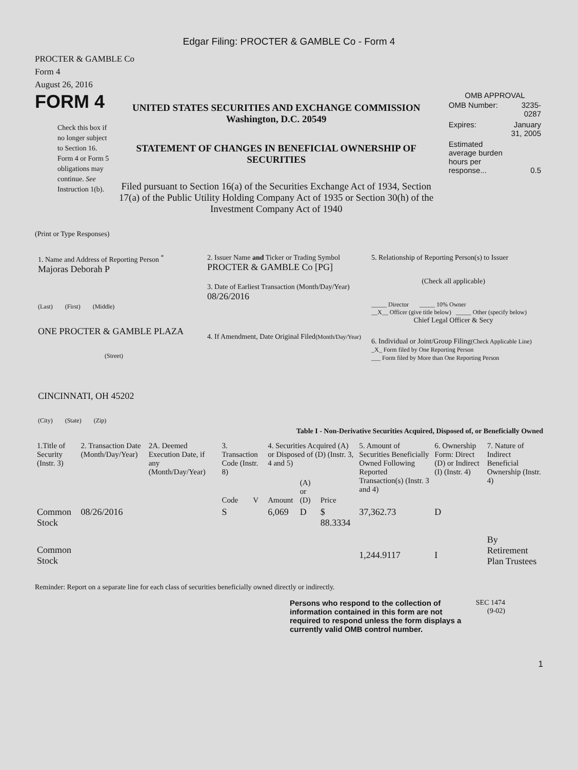Edgar Filing: PROCTER & GAMBLE Co - Form 4
PROCTER & GAMBLE Co
Form 4
August 26, 2016
FORM 4
Check this box if no longer subject to Section 16. Form 4 or Form 5 obligations may continue. See Instruction 1(b).
UNITED STATES SECURITIES AND EXCHANGE COMMISSION
Washington, D.C. 20549
STATEMENT OF CHANGES IN BENEFICIAL OWNERSHIP OF SECURITIES
Filed pursuant to Section 16(a) of the Securities Exchange Act of 1934, Section 17(a) of the Public Utility Holding Company Act of 1935 or Section 30(h) of the Investment Company Act of 1940
OMB APPROVAL
| OMB Number: | 3235-0287 |
| Expires: | January 31, 2005 |
| Estimated average burden hours per response... | 0.5 |
(Print or Type Responses)
1. Name and Address of Reporting Person <sup>*</sup>
Majoras Deborah P
(Last) (First) (Middle)
ONE PROCTER & GAMBLE PLAZA
(Street)
CINCINNATI, OH 45202
(City) (State) (Zip)
2. Issuer Name and Ticker or Trading Symbol
PROCTER & GAMBLE Co [PG]
3. Date of Earliest Transaction (Month/Day/Year)
08/26/2016
4. If Amendment, Date Original Filed(Month/Day/Year)
5. Relationship of Reporting Person(s) to Issuer
(Check all applicable)
_____ Director _____ 10% Owner
__X__ Officer (give title below) _____ Other (specify below)
Chief Legal Officer & Secy
6. Individual or Joint/Group Filing(Check Applicable Line)
_X_ Form filed by One Reporting Person
___ Form filed by More than One Reporting Person
Table I - Non-Derivative Securities Acquired, Disposed of, or Beneficially Owned
| 1.Title of Security (Instr. 3) | 2. Transaction Date (Month/Day/Year) | 2A. Deemed Execution Date, if any (Month/Day/Year) | 3. Transaction Code (Instr. 8) | | 4. Securities Acquired (A) or Disposed of (D) (Instr. 3, 4 and 5) | | | 5. Amount of Securities Beneficially Owned Following Reported Transaction(s) (Instr. 3 and 4) | 6. Ownership Form: Direct (D) or Indirect (I) (Instr. 4) | 7. Nature of Indirect Beneficial Ownership (Instr. 4) |
| --- | --- | --- | --- | --- | --- | --- | --- | --- | --- | --- |
| | | | Code | V | Amount | (A) or (D) | Price | | | |
| Common Stock | 08/26/2016 | | S | | 6,069 | D | $ 88.3334 | 37,362.73 | D | |
| Common Stock | | | | | | | | 1,244.9117 | I | By Retirement Plan Trustees |
Reminder: Report on a separate line for each class of securities beneficially owned directly or indirectly.
Persons who respond to the collection of information contained in this form are not required to respond unless the form displays a currently valid OMB control number.
SEC 1474
(9-02)
1